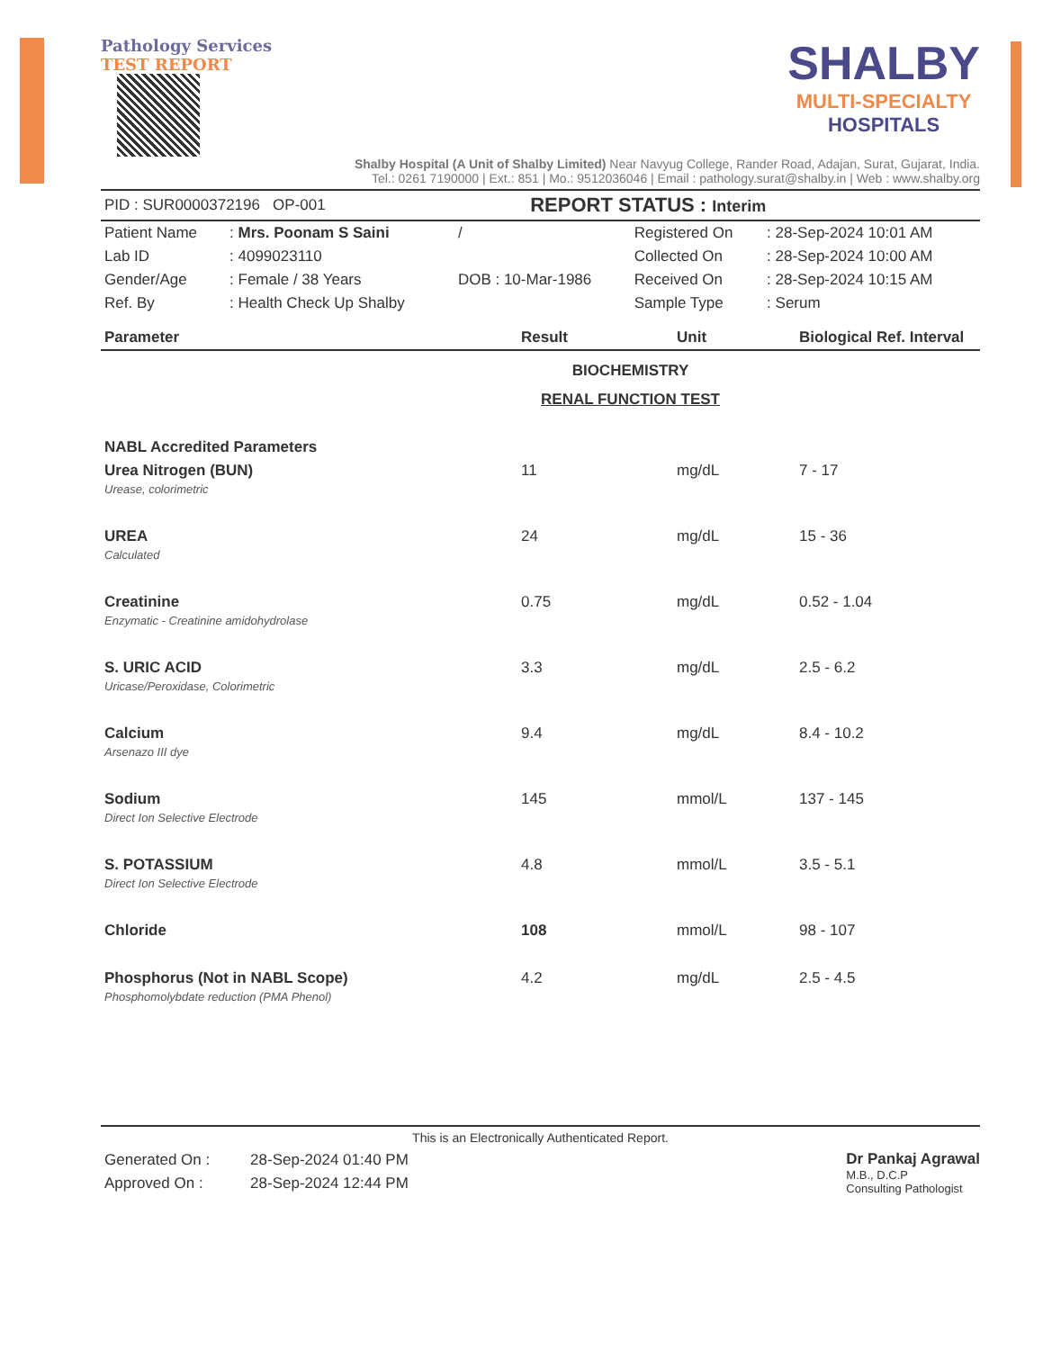Pathology Services
TEST REPORT
SHALBY
MULTI-SPECIALTY
HOSPITALS
Shalby Hospital (A Unit of Shalby Limited) Near Navyug College, Rander Road, Adajan, Surat, Gujarat, India.
Tel.: 0261 7190000 | Ext.: 851 | Mo.: 9512036046 | Email : pathology.surat@shalby.in | Web : www.shalby.org
| PID : SUR0000372196 OP-001 | REPORT STATUS : Interim |
| Patient Name | : Mrs. Poonam S Saini | / | Registered On | : 28-Sep-2024 10:01 AM |
| Lab ID | : 4099023110 | | Collected On | : 28-Sep-2024 10:00 AM |
| Gender/Age | : Female / 38 Years | DOB : 10-Mar-1986 | Received On | : 28-Sep-2024 10:15 AM |
| Ref. By | : Health Check Up Shalby | | Sample Type | : Serum |
| Parameter | Result | Unit | Biological Ref. Interval |
| --- | --- | --- | --- |
| BIOCHEMISTRY | | | |
| RENAL FUNCTION TEST | | | |
| NABL Accredited Parameters | | | |
| Urea Nitrogen (BUN) Urease, colorimetric | 11 | mg/dL | 7 - 17 |
| UREA Calculated | 24 | mg/dL | 15 - 36 |
| Creatinine Enzymatic - Creatinine amidohydrolase | 0.75 | mg/dL | 0.52 - 1.04 |
| S. URIC ACID Uricase/Peroxidase, Colorimetric | 3.3 | mg/dL | 2.5 - 6.2 |
| Calcium Arsenazo III dye | 9.4 | mg/dL | 8.4 - 10.2 |
| Sodium Direct Ion Selective Electrode | 145 | mmol/L | 137 - 145 |
| S. POTASSIUM Direct Ion Selective Electrode | 4.8 | mmol/L | 3.5 - 5.1 |
| Chloride | 108 | mmol/L | 98 - 107 |
| Phosphorus (Not in NABL Scope) Phosphomolybdate reduction (PMA Phenol) | 4.2 | mg/dL | 2.5 - 4.5 |
This is an Electronically Authenticated Report.
| Generated On : | 28-Sep-2024 01:40 PM |
| Approved On : | 28-Sep-2024 12:44 PM |
Dr Pankaj Agrawal
M.B., D.C.P
Consulting Pathologist